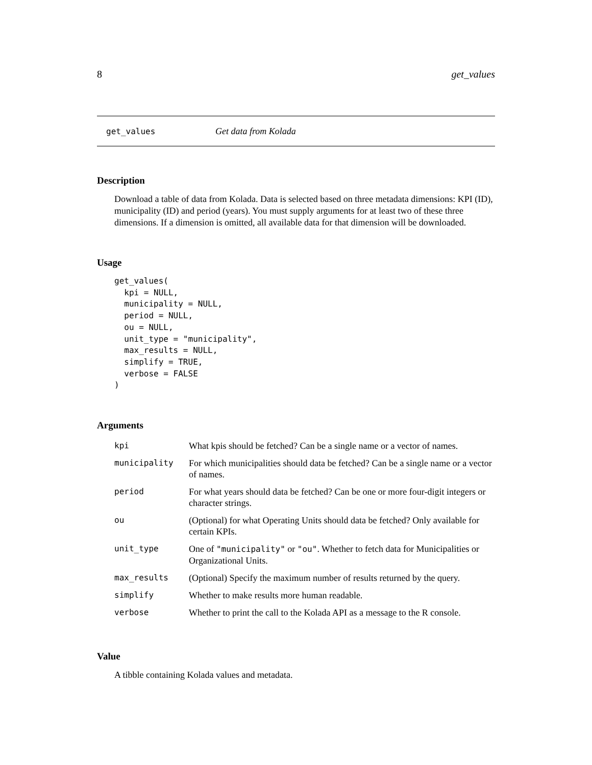8 get_values
get_values Get data from Kolada
Description
Download a table of data from Kolada. Data is selected based on three metadata dimensions: KPI (ID), municipality (ID) and period (years). You must supply arguments for at least two of these three dimensions. If a dimension is omitted, all available data for that dimension will be downloaded.
Usage
get_values(
  kpi = NULL,
  municipality = NULL,
  period = NULL,
  ou = NULL,
  unit_type = "municipality",
  max_results = NULL,
  simplify = TRUE,
  verbose = FALSE
)
Arguments
| kpi | What kpis should be fetched? Can be a single name or a vector of names. |
| municipality | For which municipalities should data be fetched? Can be a single name or a vector of names. |
| period | For what years should data be fetched? Can be one or more four-digit integers or character strings. |
| ou | (Optional) for what Operating Units should data be fetched? Only available for certain KPIs. |
| unit_type | One of "municipality" or "ou" . Whether to fetch data for Municipalities or Organizational Units. |
| max_results | (Optional) Specify the maximum number of results returned by the query. |
| simplify | Whether to make results more human readable. |
| verbose | Whether to print the call to the Kolada API as a message to the R console. |
Value
A tibble containing Kolada values and metadata.